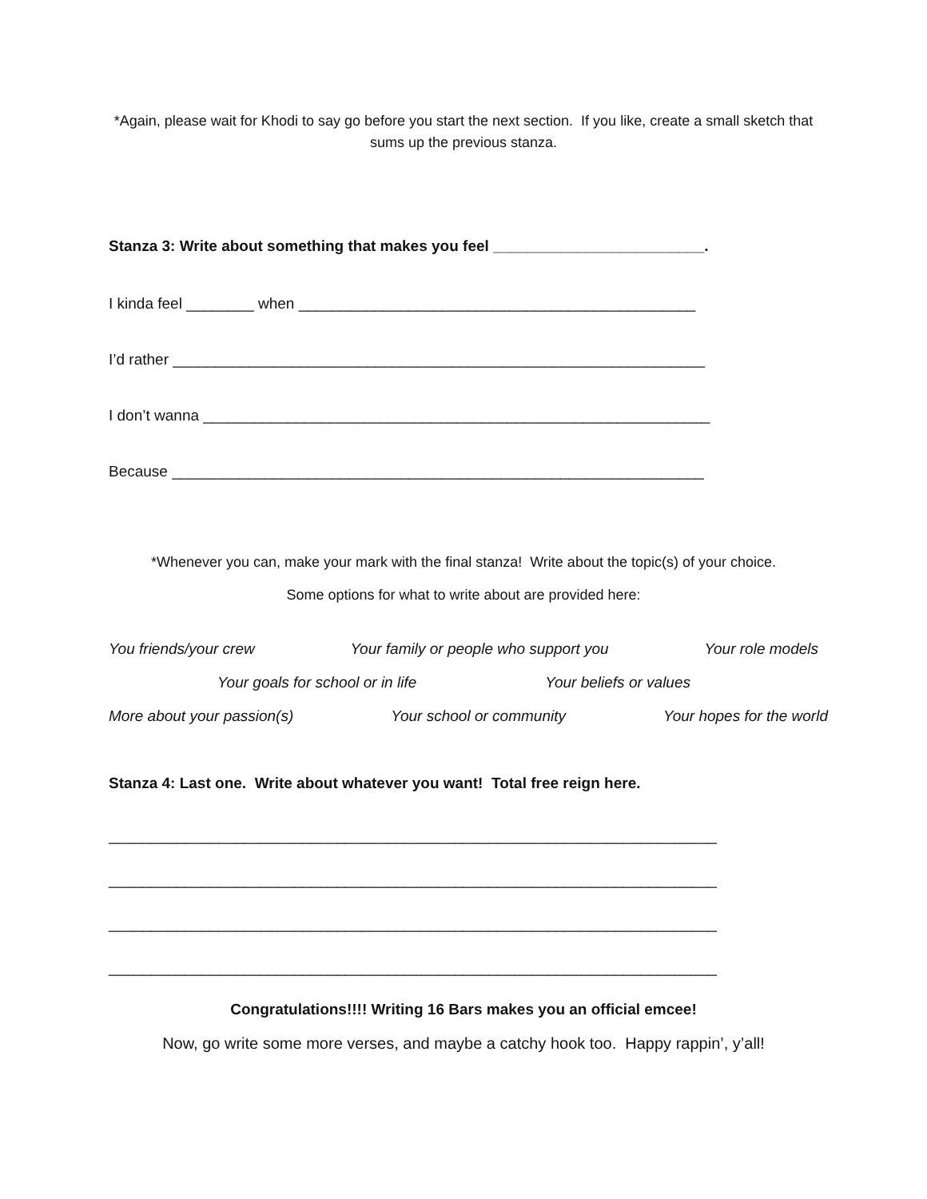*Again, please wait for Khodi to say go before you start the next section. If you like, create a small sketch that sums up the previous stanza.
Stanza 3: Write about something that makes you feel _________________________.
I kinda feel ________ when _______________________________________________
I’d rather _______________________________________________________________
I don’t wanna ____________________________________________________________
Because _______________________________________________________________
*Whenever you can, make your mark with the final stanza! Write about the topic(s) of your choice.
Some options for what to write about are provided here:
You friends/your crew Your family or people who support you Your role models
Your goals for school or in life Your beliefs or values
More about your passion(s) Your school or community Your hopes for the world
Stanza 4: Last one. Write about whatever you want! Total free reign here.
________________________________________________________________________
________________________________________________________________________
________________________________________________________________________
________________________________________________________________________
Congratulations!!!! Writing 16 Bars makes you an official emcee!
Now, go write some more verses, and maybe a catchy hook too. Happy rappin’, y’all!